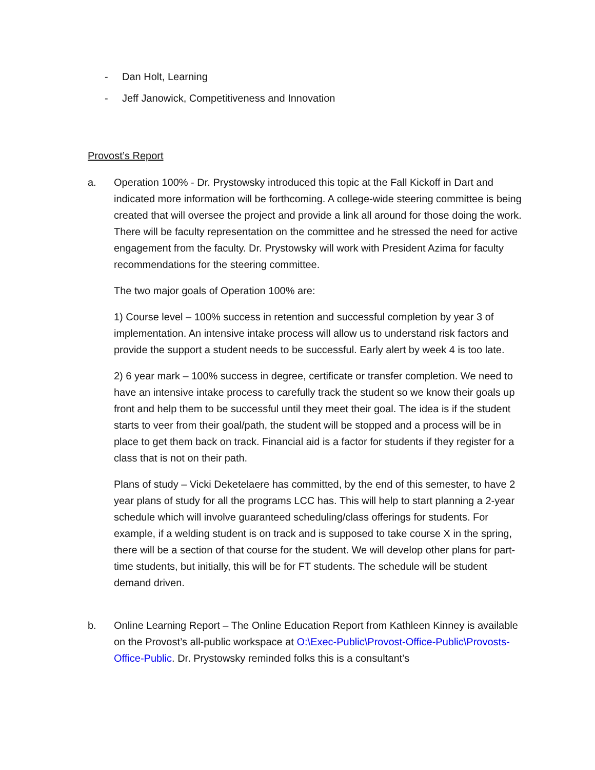- Dan Holt, Learning
- Jeff Janowick, Competitiveness and Innovation
Provost’s Report
a. Operation 100% - Dr. Prystowsky introduced this topic at the Fall Kickoff in Dart and indicated more information will be forthcoming. A college-wide steering committee is being created that will oversee the project and provide a link all around for those doing the work. There will be faculty representation on the committee and he stressed the need for active engagement from the faculty. Dr. Prystowsky will work with President Azima for faculty recommendations for the steering committee.
The two major goals of Operation 100% are:
1) Course level – 100% success in retention and successful completion by year 3 of implementation. An intensive intake process will allow us to understand risk factors and provide the support a student needs to be successful. Early alert by week 4 is too late.
2) 6 year mark – 100% success in degree, certificate or transfer completion. We need to have an intensive intake process to carefully track the student so we know their goals up front and help them to be successful until they meet their goal. The idea is if the student starts to veer from their goal/path, the student will be stopped and a process will be in place to get them back on track. Financial aid is a factor for students if they register for a class that is not on their path.
Plans of study – Vicki Deketelaere has committed, by the end of this semester, to have 2 year plans of study for all the programs LCC has. This will help to start planning a 2-year schedule which will involve guaranteed scheduling/class offerings for students. For example, if a welding student is on track and is supposed to take course X in the spring, there will be a section of that course for the student. We will develop other plans for part-time students, but initially, this will be for FT students. The schedule will be student demand driven.
b. Online Learning Report – The Online Education Report from Kathleen Kinney is available on the Provost’s all-public workspace at O:\Exec-Public\Provost-Office-Public\Provosts-Office-Public. Dr. Prystowsky reminded folks this is a consultant’s